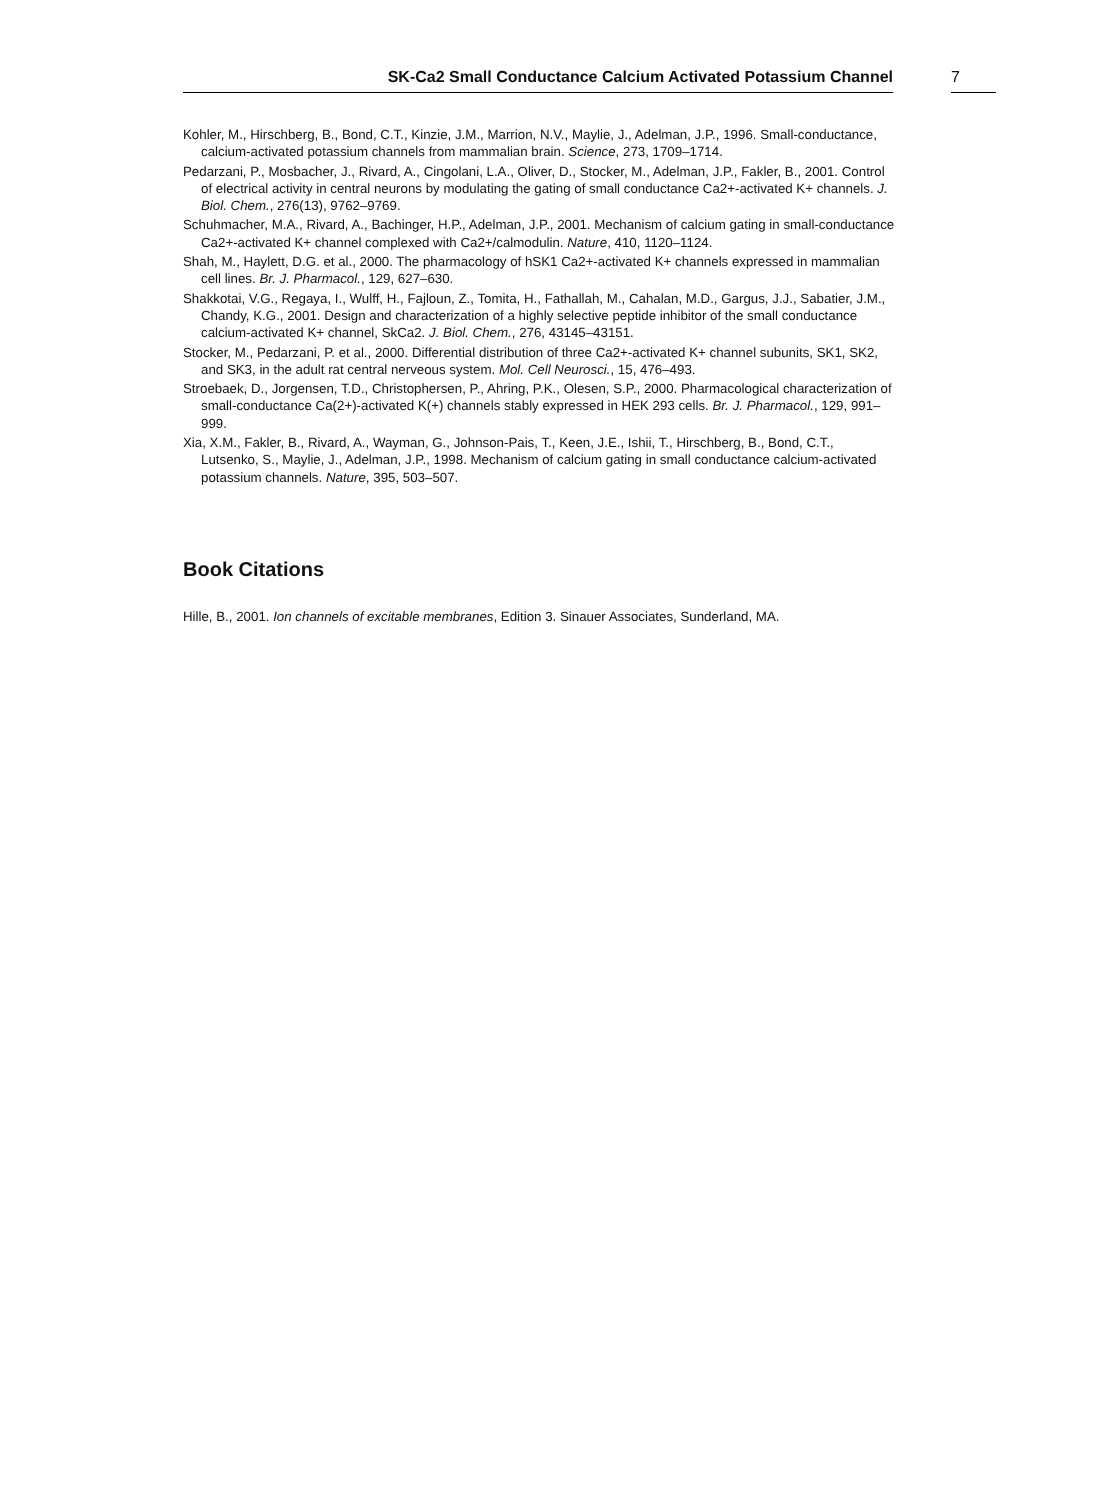SK-Ca2 Small Conductance Calcium Activated Potassium Channel 7
Kohler, M., Hirschberg, B., Bond, C.T., Kinzie, J.M., Marrion, N.V., Maylie, J., Adelman, J.P., 1996. Small-conductance, calcium-activated potassium channels from mammalian brain. Science, 273, 1709–1714.
Pedarzani, P., Mosbacher, J., Rivard, A., Cingolani, L.A., Oliver, D., Stocker, M., Adelman, J.P., Fakler, B., 2001. Control of electrical activity in central neurons by modulating the gating of small conductance Ca2+-activated K+ channels. J. Biol. Chem., 276(13), 9762–9769.
Schuhmacher, M.A., Rivard, A., Bachinger, H.P., Adelman, J.P., 2001. Mechanism of calcium gating in small-conductance Ca2+-activated K+ channel complexed with Ca2+/calmodulin. Nature, 410, 1120–1124.
Shah, M., Haylett, D.G. et al., 2000. The pharmacology of hSK1 Ca2+-activated K+ channels expressed in mammalian cell lines. Br. J. Pharmacol., 129, 627–630.
Shakkotai, V.G., Regaya, I., Wulff, H., Fajloun, Z., Tomita, H., Fathallah, M., Cahalan, M.D., Gargus, J.J., Sabatier, J.M., Chandy, K.G., 2001. Design and characterization of a highly selective peptide inhibitor of the small conductance calcium-activated K+ channel, SkCa2. J. Biol. Chem., 276, 43145–43151.
Stocker, M., Pedarzani, P. et al., 2000. Differential distribution of three Ca2+-activated K+ channel subunits, SK1, SK2, and SK3, in the adult rat central nerveous system. Mol. Cell Neurosci., 15, 476–493.
Stroebaek, D., Jorgensen, T.D., Christophersen, P., Ahring, P.K., Olesen, S.P., 2000. Pharmacological characterization of small-conductance Ca(2+)-activated K(+) channels stably expressed in HEK 293 cells. Br. J. Pharmacol., 129, 991–999.
Xia, X.M., Fakler, B., Rivard, A., Wayman, G., Johnson-Pais, T., Keen, J.E., Ishii, T., Hirschberg, B., Bond, C.T., Lutsenko, S., Maylie, J., Adelman, J.P., 1998. Mechanism of calcium gating in small conductance calcium-activated potassium channels. Nature, 395, 503–507.
Book Citations
Hille, B., 2001. Ion channels of excitable membranes, Edition 3. Sinauer Associates, Sunderland, MA.